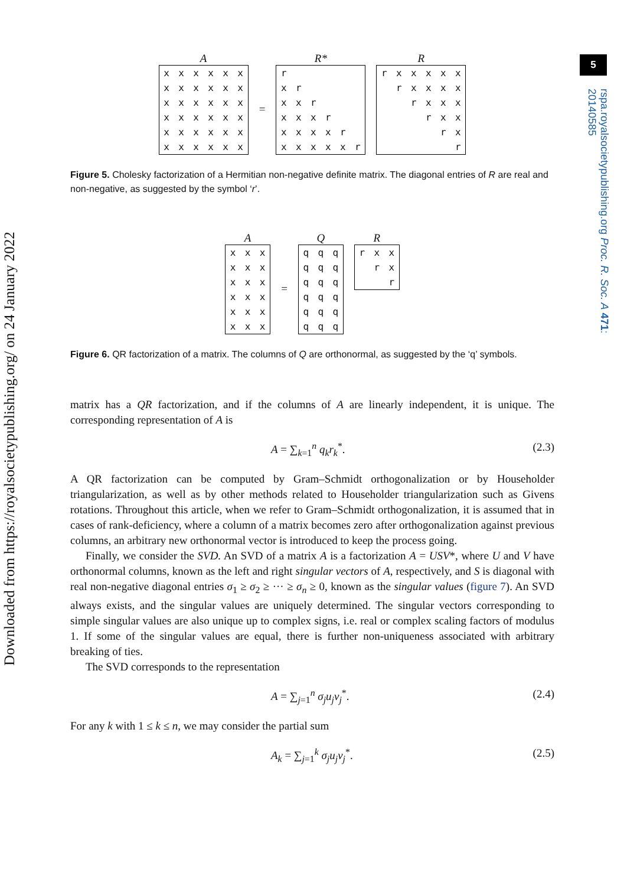Downloaded from https://royalsocietypublishing.org/ on 24 January 2022
5
rspa.royalsocietypublishing.org Proc. R. Soc. A 471: 20140585
A
| x | x | x | x | x | x |
| x | x | x | x | x | x |
| x | x | x | x | x | x |
| x | x | x | x | x | x |
| x | x | x | x | x | x |
| x | x | x | x | x | x |
=
R*
| r | | | | | |
| x | r | | | | |
| x | x | r | | | |
| x | x | x | r | | |
| x | x | x | x | r | |
| x | x | x | x | x | r |
R
| r | x | x | x | x | x |
| | r | x | x | x | x |
| | | r | x | x | x |
| | | | r | x | x |
| | | | | r | x |
| | | | | | r |
Figure 5. Cholesky factorization of a Hermitian non-negative definite matrix. The diagonal entries of R are real and non-negative, as suggested by the symbol ‘r’.
A
| x | x | x |
| x | x | x |
| x | x | x |
| x | x | x |
| x | x | x |
| x | x | x |
=
Q
| q | q | q |
| q | q | q |
| q | q | q |
| q | q | q |
| q | q | q |
| q | q | q |
R
| r | x | x |
| | r | x |
| | | r |
Figure 6. QR factorization of a matrix. The columns of Q are orthonormal, as suggested by the ‘q’ symbols.
matrix has a QR factorization, and if the columns of A are linearly independent, it is unique. The corresponding representation of A is
A = ∑<sub>k=1</sub><sup>n</sup> q<sub>k</sub>r<sub>k</sub><sup>*</sup>. (2.3)
A QR factorization can be computed by Gram–Schmidt orthogonalization or by Householder triangularization, as well as by other methods related to Householder triangularization such as Givens rotations. Throughout this article, when we refer to Gram–Schmidt orthogonalization, it is assumed that in cases of rank-deficiency, where a column of a matrix becomes zero after orthogonalization against previous columns, an arbitrary new orthonormal vector is introduced to keep the process going.
Finally, we consider the SVD. An SVD of a matrix A is a factorization A = USV*, where U and V have orthonormal columns, known as the left and right singular vectors of A, respectively, and S is diagonal with real non-negative diagonal entries σ<sub>1</sub> ≥ σ<sub>2</sub> ≥ ··· ≥ σ<sub>n</sub> ≥ 0, known as the singular values (figure 7). An SVD always exists, and the singular values are uniquely determined. The singular vectors corresponding to simple singular values are also unique up to complex signs, i.e. real or complex scaling factors of modulus 1. If some of the singular values are equal, there is further non-uniqueness associated with arbitrary breaking of ties.
The SVD corresponds to the representation
A = ∑<sub>j=1</sub><sup>n</sup> σ<sub>j</sub>u<sub>j</sub>v<sub>j</sub><sup>*</sup>. (2.4)
For any k with 1 ≤ k ≤ n, we may consider the partial sum
A<sub>k</sub> = ∑<sub>j=1</sub><sup>k</sup> σ<sub>j</sub>u<sub>j</sub>v<sub>j</sub><sup>*</sup>. (2.5)